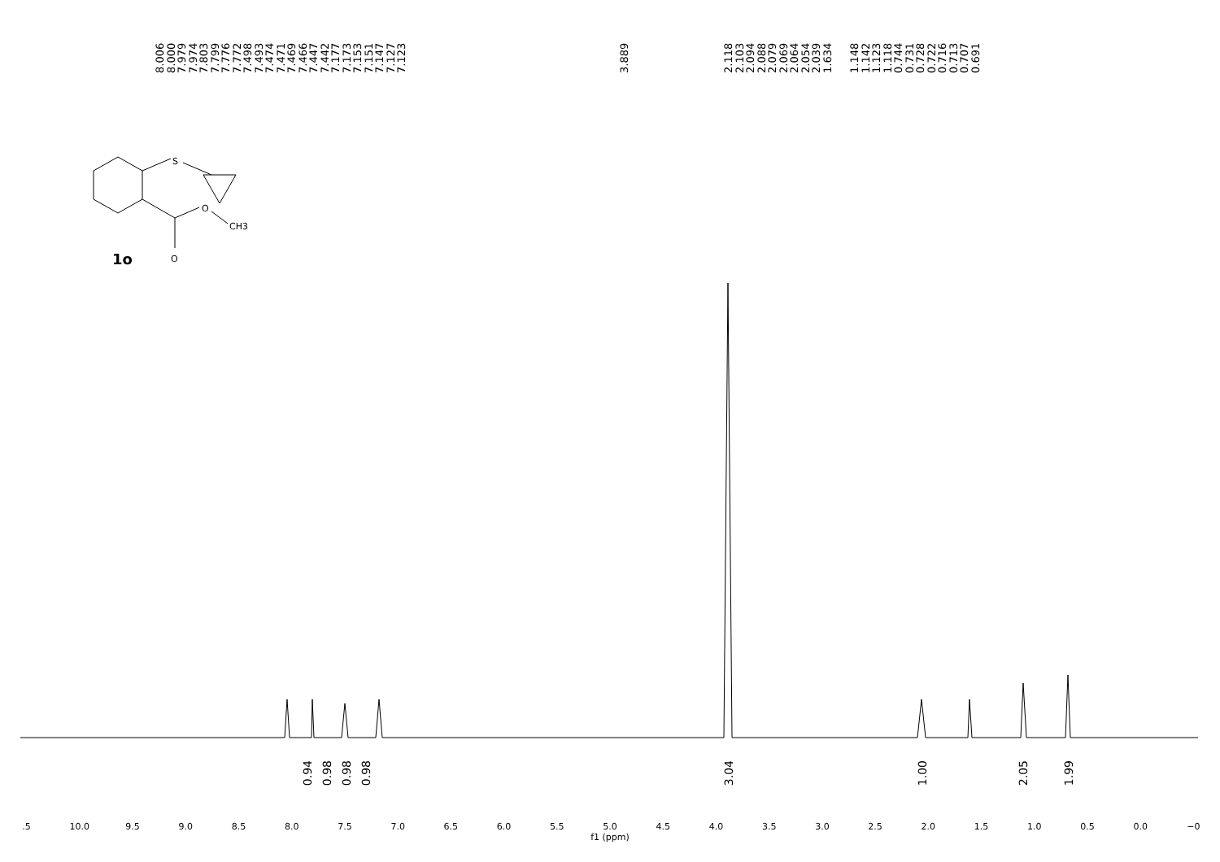8.006 8.000 7.979 7.974 7.803 7.799 7.776 7.772 7.498 7.493 7.474 7.471 7.469 7.466 7.447 7.442 7.177 7.173 7.153 7.151 7.147 7.127 7.123
3.889
2.118 2.103 2.094 2.088 2.079 2.069 2.064 2.054 2.039 1.634
1.148 1.142 1.123 1.118 0.744 0.731 0.728 0.722 0.716 0.713 0.707 0.691
S
O
CH3
O
1o
0.94 0.98 0.98 0.98 3.04 1.00 2.05 1.99
.5 10.0 9.5 9.0 8.5 8.0 7.5 7.0 6.5 6.0 5.5 5.0
f1 (ppm) 4.5 4.0 3.5 3.0 2.5 2.0 1.5 1.0 0.5 0.0 −0